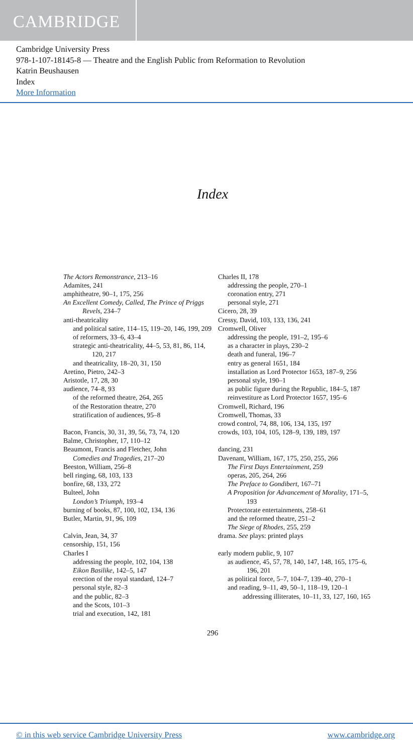CAMBRIDGE
Cambridge University Press
978-1-107-18145-8 — Theatre and the English Public from Reformation to Revolution
Katrin Beushausen
Index
More Information
Index
The Actors Remonstrance, 213–16
Adamites, 241
amphitheatre, 90–1, 175, 256
An Excellent Comedy, Called, The Prince of Priggs Revels, 234–7
anti-theatricality
and political satire, 114–15, 119–20, 146, 199, 209
of reformers, 33–6, 43–4
strategic anti-theatricality, 44–5, 53, 81, 86, 114, 120, 217
and theatricality, 18–20, 31, 150
Aretino, Pietro, 242–3
Aristotle, 17, 28, 30
audience, 74–8, 93
of the reformed theatre, 264, 265
of the Restoration theatre, 270
stratification of audiences, 95–8
Bacon, Francis, 30, 31, 39, 56, 73, 74, 120
Balme, Christopher, 17, 110–12
Beaumont, Francis and Fletcher, John
Comedies and Tragedies, 217–20
Beeston, William, 256–8
bell ringing, 68, 103, 133
bonfire, 68, 133, 272
Bulteel, John
London’s Triumph, 193–4
burning of books, 87, 100, 102, 134, 136
Butler, Martin, 91, 96, 109
Calvin, Jean, 34, 37
censorship, 151, 156
Charles I
addressing the people, 102, 104, 138
Eikon Basilike, 142–5, 147
erection of the royal standard, 124–7
personal style, 82–3
and the public, 82–3
and the Scots, 101–3
trial and execution, 142, 181
Charles II, 178
addressing the people, 270–1
coronation entry, 271
personal style, 271
Cicero, 28, 39
Cressy, David, 103, 133, 136, 241
Cromwell, Oliver
addressing the people, 191–2, 195–6
as a character in plays, 230–2
death and funeral, 196–7
entry as general 1651, 184
installation as Lord Protector 1653, 187–9, 256
personal style, 190–1
as public figure during the Republic, 184–5, 187
reinvestiture as Lord Protector 1657, 195–6
Cromwell, Richard, 196
Cromwell, Thomas, 33
crowd control, 74, 88, 106, 134, 135, 197
crowds, 103, 104, 105, 128–9, 139, 189, 197
dancing, 231
Davenant, William, 167, 175, 250, 255, 266
The First Days Entertainment, 259
operas, 205, 264, 266
The Preface to Gondibert, 167–71
A Proposition for Advancement of Morality, 171–5, 193
Protectorate entertainments, 258–61
and the reformed theatre, 251–2
The Siege of Rhodes, 255, 259
drama. See plays: printed plays
early modern public, 9, 107
as audience, 45, 57, 78, 140, 147, 148, 165, 175–6, 196, 201
as political force, 5–7, 104–7, 139–40, 270–1
and reading, 9–11, 49, 50–1, 118–19, 120–1
addressing illiterates, 10–11, 33, 127, 160, 165
296
© in this web service Cambridge University Press www.cambridge.org